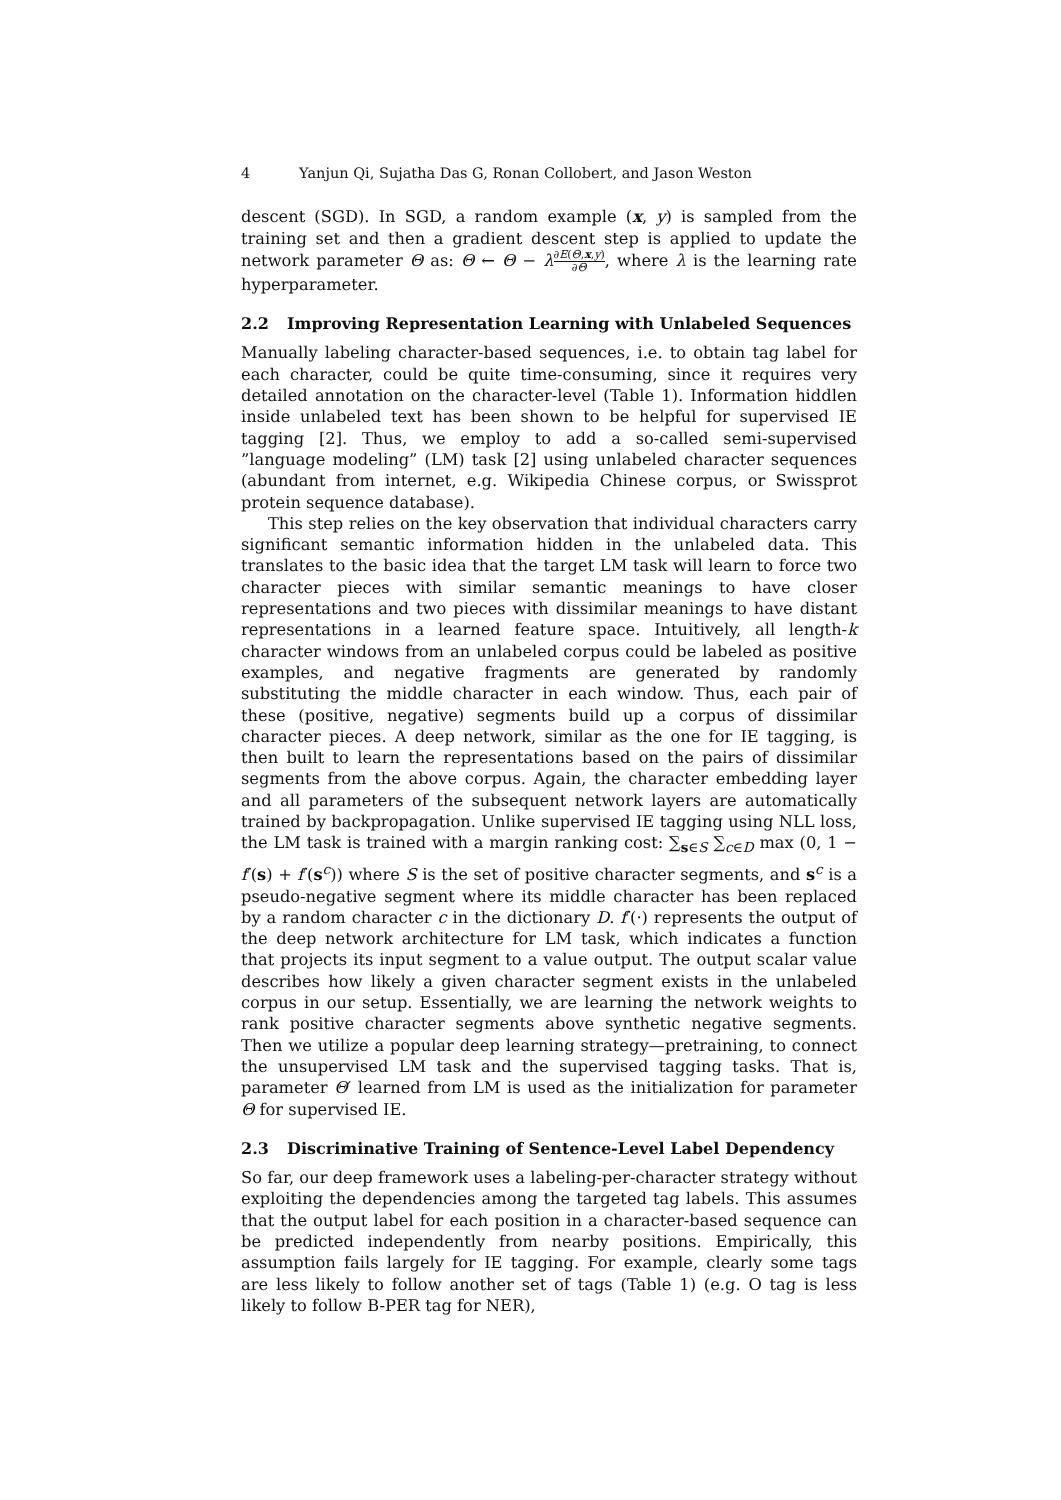4 Yanjun Qi, Sujatha Das G, Ronan Collobert, and Jason Weston
descent (SGD). In SGD, a random example (x, y) is sampled from the training set and then a gradient descent step is applied to update the network parameter Θ as: Θ ← Θ − λ∂E(Θ,x,y) ∂Θ, where λ is the learning rate hyperparameter.
2.2 Improving Representation Learning with Unlabeled Sequences
Manually labeling character-based sequences, i.e. to obtain tag label for each character, could be quite time-consuming, since it requires very detailed annotation on the character-level (Table 1). Information hiddlen inside unlabeled text has been shown to be helpful for supervised IE tagging [2]. Thus, we employ to add a so-called semi-supervised ”language modeling” (LM) task [2] using unlabeled character sequences (abundant from internet, e.g. Wikipedia Chinese corpus, or Swissprot protein sequence database).
This step relies on the key observation that individual characters carry significant semantic information hidden in the unlabeled data. This translates to the basic idea that the target LM task will learn to force two character pieces with similar semantic meanings to have closer representations and two pieces with dissimilar meanings to have distant representations in a learned feature space. Intuitively, all length-k character windows from an unlabeled corpus could be labeled as positive examples, and negative fragments are generated by randomly substituting the middle character in each window. Thus, each pair of these (positive, negative) segments build up a corpus of dissimilar character pieces. A deep network, similar as the one for IE tagging, is then built to learn the representations based on the pairs of dissimilar segments from the above corpus. Again, the character embedding layer and all parameters of the subsequent network layers are automatically trained by backpropagation. Unlike supervised IE tagging using NLL loss, the LM task is trained with a margin ranking cost: ∑<sub>s∈S</sub> ∑<sub>c∈D</sub> max (0, 1 − f′(s) + f′(s<sup>c</sup>)) where S is the set of positive character segments, and s<sup>c</sup> is a pseudo-negative segment where its middle character has been replaced by a random character c in the dictionary D. f′(·) represents the output of the deep network architecture for LM task, which indicates a function that projects its input segment to a value output. The output scalar value describes how likely a given character segment exists in the unlabeled corpus in our setup. Essentially, we are learning the network weights to rank positive character segments above synthetic negative segments. Then we utilize a popular deep learning strategy—pretraining, to connect the unsupervised LM task and the supervised tagging tasks. That is, parameter Θ′ learned from LM is used as the initialization for parameter Θ for supervised IE.
2.3 Discriminative Training of Sentence-Level Label Dependency
So far, our deep framework uses a labeling-per-character strategy without exploiting the dependencies among the targeted tag labels. This assumes that the output label for each position in a character-based sequence can be predicted independently from nearby positions. Empirically, this assumption fails largely for IE tagging. For example, clearly some tags are less likely to follow another set of tags (Table 1) (e.g. O tag is less likely to follow B-PER tag for NER),